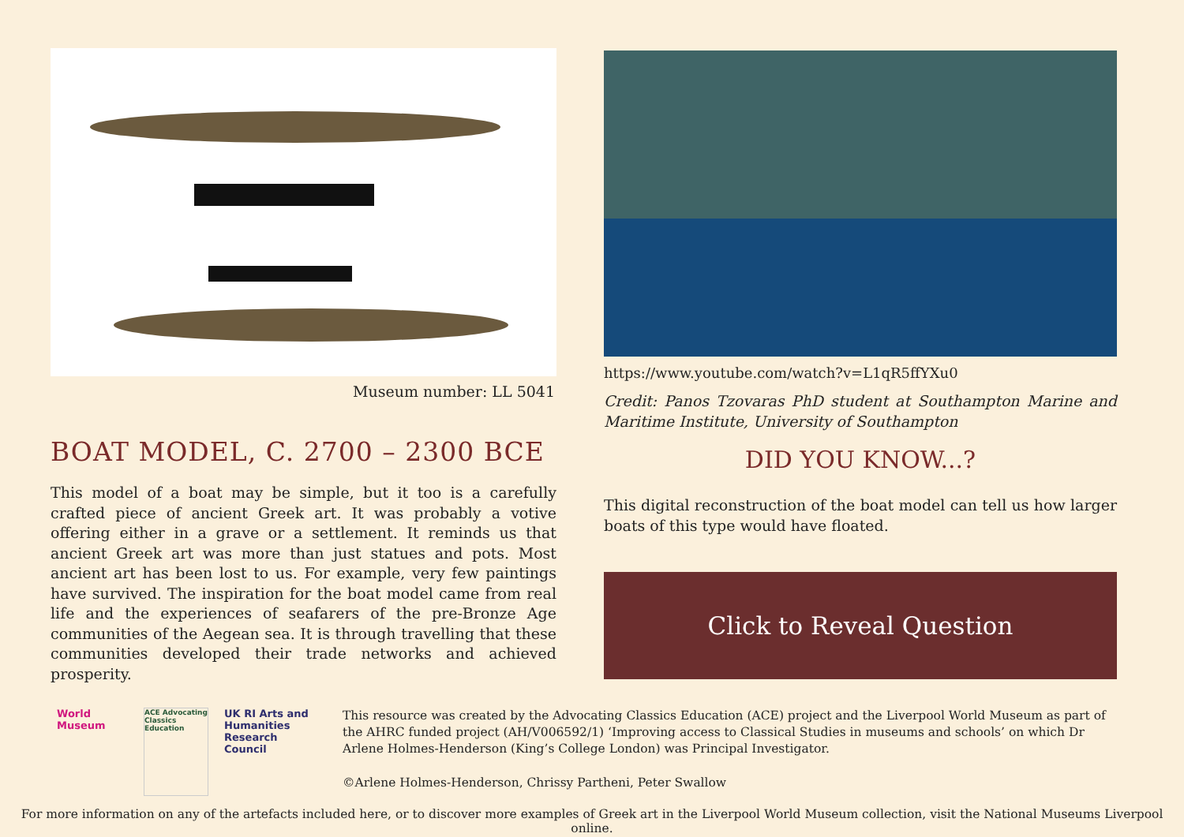Museum number: LL 5041
BOAT MODEL, C. 2700 – 2300 BCE
This model of a boat may be simple, but it too is a carefully crafted piece of ancient Greek art. It was probably a votive offering either in a grave or a settlement. It reminds us that ancient Greek art was more than just statues and pots. Most ancient art has been lost to us. For example, very few paintings have survived. The inspiration for the boat model came from real life and the experiences of seafarers of the pre-Bronze Age communities of the Aegean sea. It is through travelling that these communities developed their trade networks and achieved prosperity.
https://www.youtube.com/watch?v=L1qR5ffYXu0
Credit: Panos Tzovaras PhD student at Southampton Marine and Maritime Institute, University of Southampton
DID YOU KNOW...?
This digital reconstruction of the boat model can tell us how larger boats of this type would have floated.
Click to Reveal Question
World Museum
ACE Advocating Classics Education
UK RI Arts and Humanities Research Council
This resource was created by the Advocating Classics Education (ACE) project and the Liverpool World Museum as part of the AHRC funded project (AH/V006592/1) ‘Improving access to Classical Studies in museums and schools’ on which Dr Arlene Holmes-Henderson (King’s College London) was Principal Investigator.
©Arlene Holmes-Henderson, Chrissy Partheni, Peter Swallow
For more information on any of the artefacts included here, or to discover more examples of Greek art in the Liverpool World Museum collection, visit the National Museums Liverpool online.